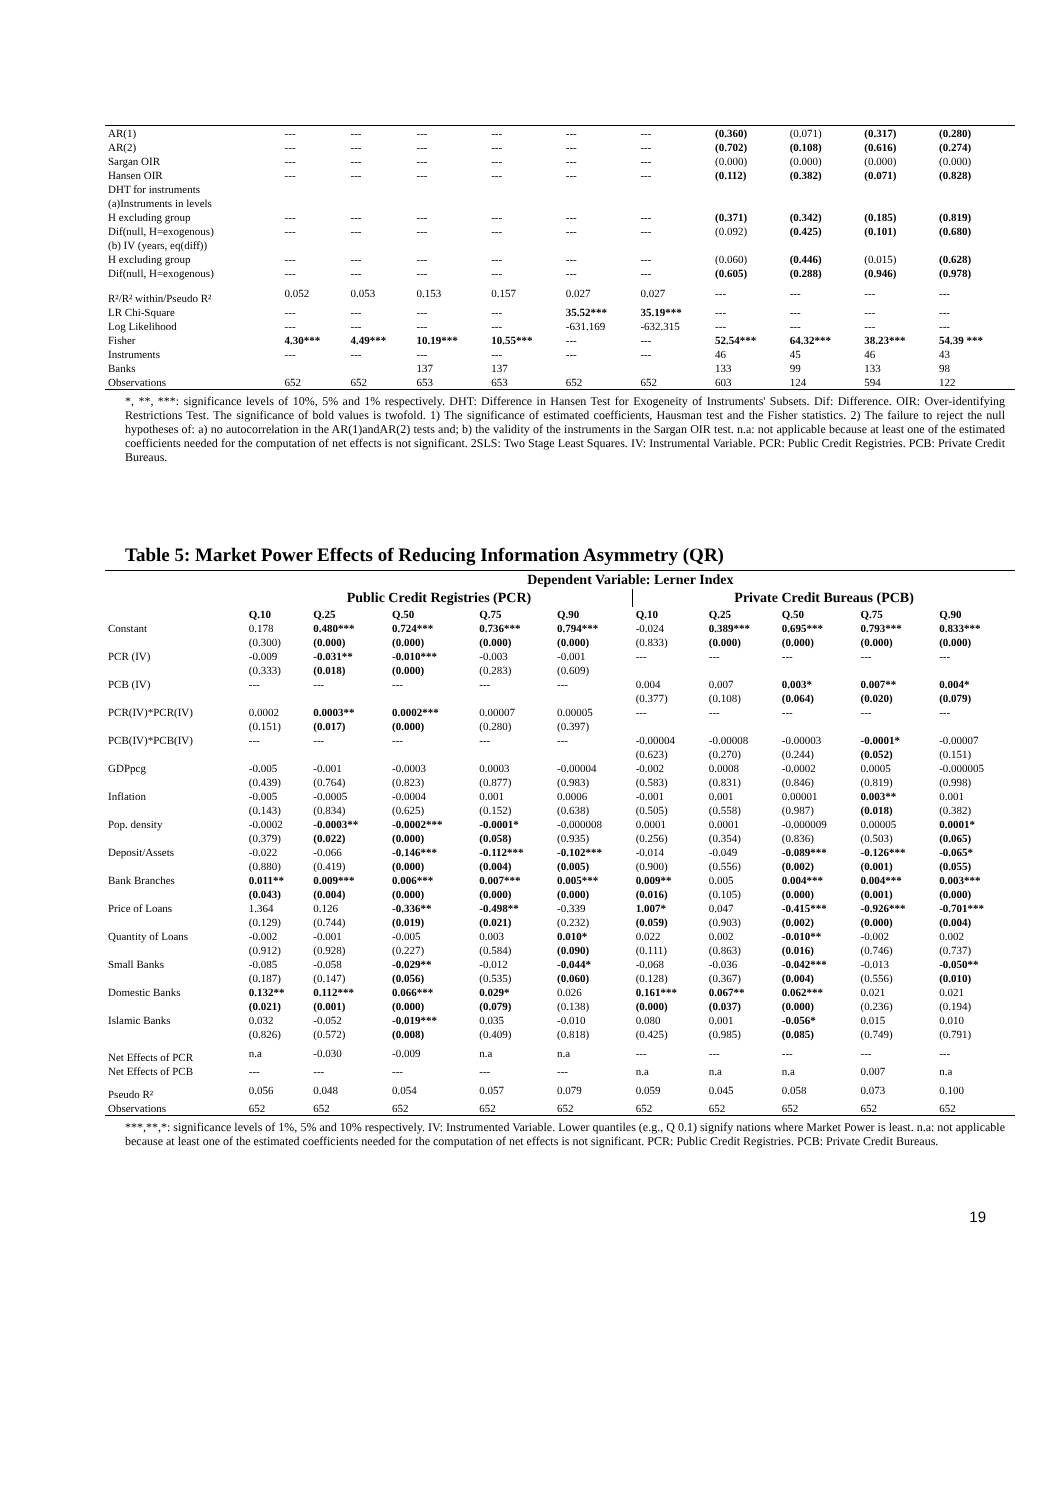| AR(1) | --- | --- | --- | --- | --- | --- | (0.360) | (0.071) | (0.317) | (0.280) |
| AR(2) | --- | --- | --- | --- | --- | --- | (0.702) | (0.108) | (0.616) | (0.274) |
| Sargan OIR | --- | --- | --- | --- | --- | --- | (0.000) | (0.000) | (0.000) | (0.000) |
| Hansen OIR | --- | --- | --- | --- | --- | --- | (0.112) | (0.382) | (0.071) | (0.828) |
| DHT for instruments | | | | | | | | | | |
| (a)Instruments in levels | | | | | | | | | | |
| H excluding group | --- | --- | --- | --- | --- | --- | (0.371) | (0.342) | (0.185) | (0.819) |
| Dif(null, H=exogenous) | --- | --- | --- | --- | --- | --- | (0.092) | (0.425) | (0.101) | (0.680) |
| (b) IV (years, eq(diff)) | | | | | | | | | | |
| H excluding group | --- | --- | --- | --- | --- | --- | (0.060) | (0.446) | (0.015) | (0.628) |
| Dif(null, H=exogenous) | --- | --- | --- | --- | --- | --- | (0.605) | (0.288) | (0.946) | (0.978) |
| R²/R² within/Pseudo R² | 0.052 | 0.053 | 0.153 | 0.157 | 0.027 | 0.027 | --- | --- | --- | --- |
| LR Chi-Square | --- | --- | --- | --- | 35.52*** | 35.19*** | --- | --- | --- | --- |
| Log Likelihood | --- | --- | --- | --- | -631.169 | -632.315 | --- | --- | --- | --- |
| Fisher | 4.30*** | 4.49*** | 10.19*** | 10.55*** | --- | --- | 52.54*** | 64.32*** | 38.23*** | 54.39 *** |
| Instruments | --- | --- | --- | --- | --- | --- | 46 | 45 | 46 | 43 |
| Banks | | | 137 | 137 | | | 133 | 99 | 133 | 98 |
| Observations | 652 | 652 | 653 | 653 | 652 | 652 | 603 | 124 | 594 | 122 |
*, **, ***: significance levels of 10%, 5% and 1% respectively. DHT: Difference in Hansen Test for Exogeneity of Instruments' Subsets. Dif: Difference. OIR: Over-identifying Restrictions Test. The significance of bold values is twofold. 1) The significance of estimated coefficients, Hausman test and the Fisher statistics. 2) The failure to reject the null hypotheses of: a) no autocorrelation in the AR(1)andAR(2) tests and; b) the validity of the instruments in the Sargan OIR test. n.a: not applicable because at least one of the estimated coefficients needed for the computation of net effects is not significant. 2SLS: Two Stage Least Squares. IV: Instrumental Variable. PCR: Public Credit Registries. PCB: Private Credit Bureaus.
Table 5: Market Power Effects of Reducing Information Asymmetry (QR)
| | Dependent Variable: Lerner Index | | | | | | | | | |
| --- | --- | --- | --- | --- | --- | --- | --- | --- | --- | --- |
| | Public Credit Registries (PCR) | | | | | Private Credit Bureaus (PCB) | | | | |
| | Q.10 | Q.25 | Q.50 | Q.75 | Q.90 | Q.10 | Q.25 | Q.50 | Q.75 | Q.90 |
| Constant | 0.178 | 0.480*** | 0.724*** | 0.736*** | 0.794*** | -0.024 | 0.389*** | 0.695*** | 0.793*** | 0.833*** |
| | (0.300) | (0.000) | (0.000) | (0.000) | (0.000) | (0.833) | (0.000) | (0.000) | (0.000) | (0.000) |
| PCR (IV) | -0.009 | -0.031** | -0.010*** | -0.003 | -0.001 | --- | --- | --- | --- | --- |
| | (0.333) | (0.018) | (0.000) | (0.283) | (0.609) | | | | | |
| PCB (IV) | --- | --- | --- | --- | --- | 0.004 | 0.007 | 0.003* | 0.007** | 0.004* |
| | | | | | | (0.377) | (0.108) | (0.064) | (0.020) | (0.079) |
| PCR(IV)*PCR(IV) | 0.0002 | 0.0003** | 0.0002*** | 0.00007 | 0.00005 | --- | --- | --- | --- | --- |
| | (0.151) | (0.017) | (0.000) | (0.280) | (0.397) | | | | | |
| PCB(IV)*PCB(IV) | --- | --- | --- | --- | --- | -0.00004 | -0.00008 | -0.00003 | -0.0001* | -0.00007 |
| | | | | | | (0.623) | (0.270) | (0.244) | (0.052) | (0.151) |
| GDPpcg | -0.005 | -0.001 | -0.0003 | 0.0003 | -0.00004 | -0.002 | 0.0008 | -0.0002 | 0.0005 | -0.000005 |
| | (0.439) | (0.764) | (0.823) | (0.877) | (0.983) | (0.583) | (0.831) | (0.846) | (0.819) | (0.998) |
| Inflation | -0.005 | -0.0005 | -0.0004 | 0.001 | 0.0006 | -0.001 | 0.001 | 0.00001 | 0.003** | 0.001 |
| | (0.143) | (0.834) | (0.625) | (0.152) | (0.638) | (0.505) | (0.558) | (0.987) | (0.018) | (0.382) |
| Pop. density | -0.0002 | -0.0003** | -0.0002*** | -0.0001* | -0.000008 | 0.0001 | 0.0001 | -0.000009 | 0.00005 | 0.0001* |
| | (0.379) | (0.022) | (0.000) | (0.058) | (0.935) | (0.256) | (0.354) | (0.836) | (0.503) | (0.065) |
| Deposit/Assets | -0.022 | -0.066 | -0.146*** | -0.112*** | -0.102*** | -0.014 | -0.049 | -0.089*** | -0.126*** | -0.065* |
| | (0.880) | (0.419) | (0.000) | (0.004) | (0.005) | (0.900) | (0.556) | (0.002) | (0.001) | (0.055) |
| Bank Branches | 0.011** | 0.009*** | 0.006*** | 0.007*** | 0.005*** | 0.009** | 0.005 | 0.004*** | 0.004*** | 0.003*** |
| | (0.043) | (0.004) | (0.000) | (0.000) | (0.000) | (0.016) | (0.105) | (0.000) | (0.001) | (0.000) |
| Price of Loans | 1.364 | 0.126 | -0.336** | -0.498** | -0.339 | 1.007* | 0.047 | -0.415*** | -0.926*** | -0.701*** |
| | (0.129) | (0.744) | (0.019) | (0.021) | (0.232) | (0.059) | (0.903) | (0.002) | (0.000) | (0.004) |
| Quantity of Loans | -0.002 | -0.001 | -0.005 | 0.003 | 0.010* | 0.022 | 0.002 | -0.010** | -0.002 | 0.002 |
| | (0.912) | (0.928) | (0.227) | (0.584) | (0.090) | (0.111) | (0.863) | (0.016) | (0.746) | (0.737) |
| Small Banks | -0.085 | -0.058 | -0.029** | -0.012 | -0.044* | -0.068 | -0.036 | -0.042*** | -0.013 | -0.050** |
| | (0.187) | (0.147) | (0.056) | (0.535) | (0.060) | (0.128) | (0.367) | (0.004) | (0.556) | (0.010) |
| Domestic Banks | 0.132** | 0.112*** | 0.066*** | 0.029* | 0.026 | 0.161*** | 0.067** | 0.062*** | 0.021 | 0.021 |
| | (0.021) | (0.001) | (0.000) | (0.079) | (0.138) | (0.000) | (0.037) | (0.000) | (0.236) | (0.194) |
| Islamic Banks | 0.032 | -0.052 | -0.019*** | 0.035 | -0.010 | 0.080 | 0.001 | -0.056* | 0.015 | 0.010 |
| | (0.826) | (0.572) | (0.008) | (0.409) | (0.818) | (0.425) | (0.985) | (0.085) | (0.749) | (0.791) |
| Net Effects of PCR | n.a | -0.030 | -0.009 | n.a | n.a | --- | --- | --- | --- | --- |
| Net Effects of PCB | --- | --- | --- | --- | --- | n.a | n.a | n.a | 0.007 | n.a |
| Pseudo R² | 0.056 | 0.048 | 0.054 | 0.057 | 0.079 | 0.059 | 0.045 | 0.058 | 0.073 | 0.100 |
| Observations | 652 | 652 | 652 | 652 | 652 | 652 | 652 | 652 | 652 | 652 |
***,**,*: significance levels of 1%, 5% and 10% respectively. IV: Instrumented Variable. Lower quantiles (e.g., Q 0.1) signify nations where Market Power is least. n.a: not applicable because at least one of the estimated coefficients needed for the computation of net effects is not significant. PCR: Public Credit Registries. PCB: Private Credit Bureaus.
19